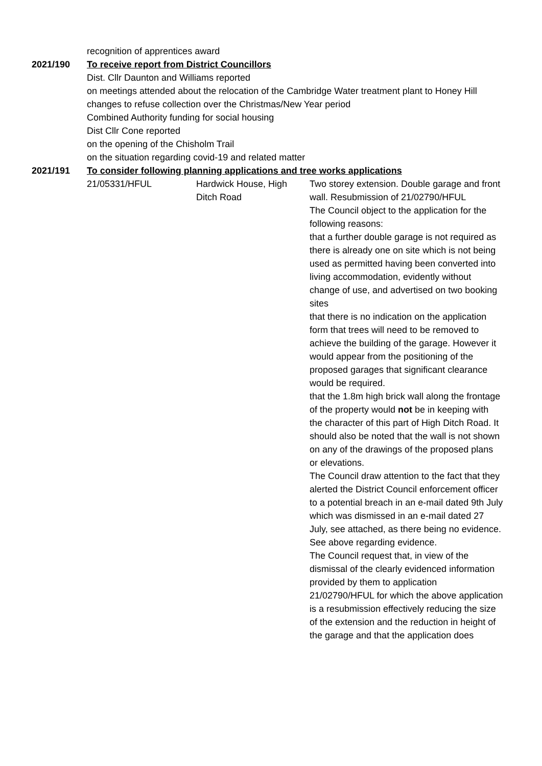recognition of apprentices award
2021/190 To receive report from District Councillors
Dist. Cllr Daunton and Williams reported
on meetings attended about the relocation of the Cambridge Water treatment plant to Honey Hill
changes to refuse collection over the Christmas/New Year period
Combined Authority funding for social housing
Dist Cllr Cone reported
on the opening of the Chisholm Trail
on the situation regarding covid-19 and related matter
2021/191 To consider following planning applications and tree works applications
| 21/05331/HFUL | Hardwick House, High Ditch Road | Two storey extension. Double garage and front wall. Resubmission of 21/02790/HFUL The Council object to the application for the following reasons: that a further double garage is not required as there is already one on site which is not being used as permitted having been converted into living accommodation, evidently without change of use, and advertised on two booking sites that there is no indication on the application form that trees will need to be removed to achieve the building of the garage. However it would appear from the positioning of the proposed garages that significant clearance would be required. that the 1.8m high brick wall along the frontage of the property would not be in keeping with the character of this part of High Ditch Road. It should also be noted that the wall is not shown on any of the drawings of the proposed plans or elevations. The Council draw attention to the fact that they alerted the District Council enforcement officer to a potential breach in an e-mail dated 9th July which was dismissed in an e-mail dated 27 July, see attached, as there being no evidence. See above regarding evidence. The Council request that, in view of the dismissal of the clearly evidenced information provided by them to application 21/02790/HFUL for which the above application is a resubmission effectively reducing the size of the extension and the reduction in height of the garage and that the application does |